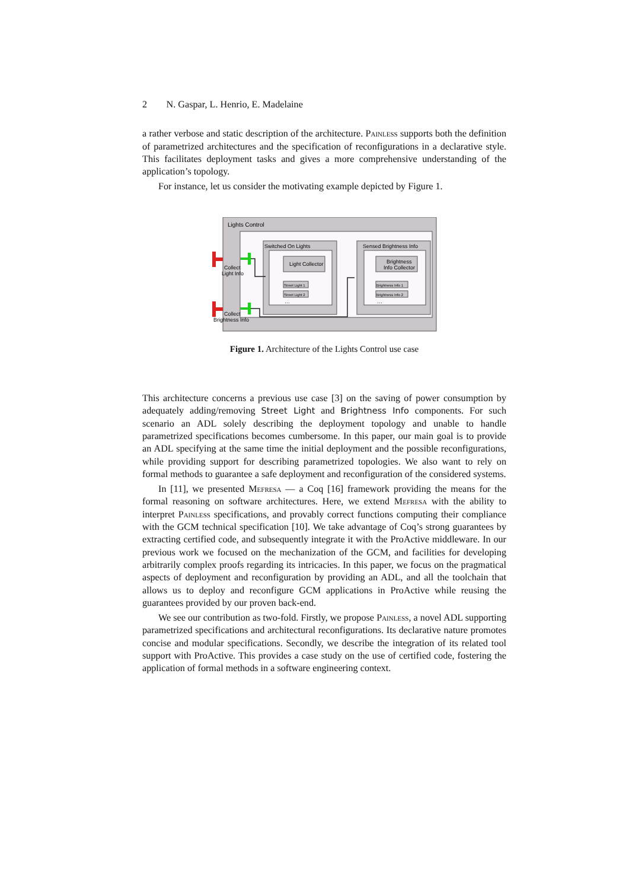2 N. Gaspar, L. Henrio, E. Madelaine
a rather verbose and static description of the architecture. Painless supports both the definition of parametrized architectures and the specification of reconfigurations in a declarative style. This facilitates deployment tasks and gives a more comprehensive understanding of the application’s topology.
For instance, let us consider the motivating example depicted by Figure 1.
Lights Control
Switched On Lights
Light Collector
Street Light 1
Street Light 2
…
Sensed Brightness Info
Brightness
Info Collector
Brightness Info 1
Brightness Info 2
…
Collect
Light Info
Collect
Brightness Info
Figure 1. Architecture of the Lights Control use case
This architecture concerns a previous use case [3] on the saving of power consumption by adequately adding/removing Street Light and Brightness Info components. For such scenario an ADL solely describing the deployment topology and unable to handle parametrized specifications becomes cumbersome. In this paper, our main goal is to provide an ADL specifying at the same time the initial deployment and the possible reconfigurations, while providing support for describing parametrized topologies. We also want to rely on formal methods to guarantee a safe deployment and reconfiguration of the considered systems.
In [11], we presented Mefresa — a Coq [16] framework providing the means for the formal reasoning on software architectures. Here, we extend Mefresa with the ability to interpret Painless specifications, and provably correct functions computing their compliance with the GCM technical specification [10]. We take advantage of Coq’s strong guarantees by extracting certified code, and subsequently integrate it with the ProActive middleware. In our previous work we focused on the mechanization of the GCM, and facilities for developing arbitrarily complex proofs regarding its intricacies. In this paper, we focus on the pragmatical aspects of deployment and reconfiguration by providing an ADL, and all the toolchain that allows us to deploy and reconfigure GCM applications in ProActive while reusing the guarantees provided by our proven back-end.
We see our contribution as two-fold. Firstly, we propose Painless, a novel ADL supporting parametrized specifications and architectural reconfigurations. Its declarative nature promotes concise and modular specifications. Secondly, we describe the integration of its related tool support with ProActive. This provides a case study on the use of certified code, fostering the application of formal methods in a software engineering context.